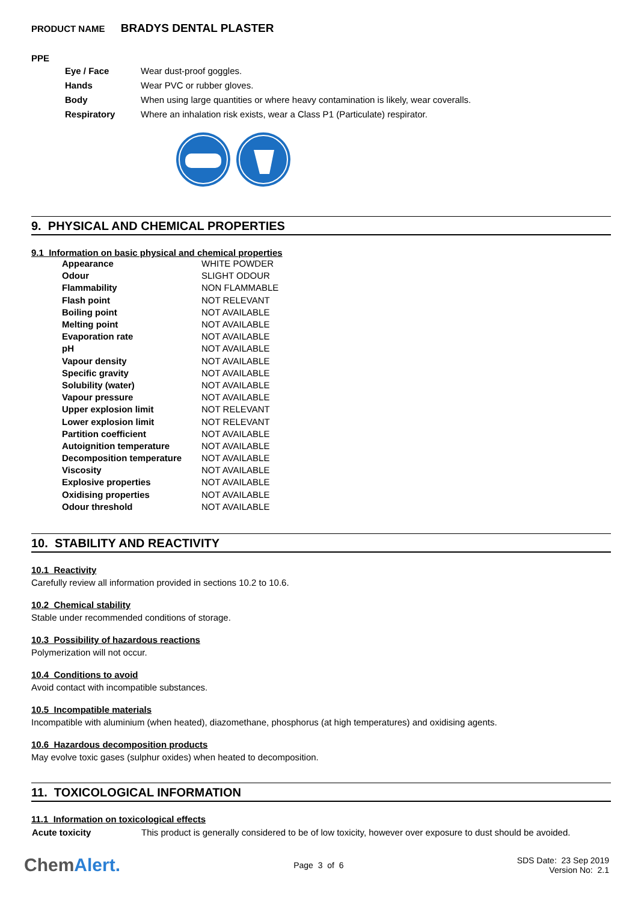PRODUCT NAME BRADYS DENTAL PLASTER
PPE
| Eye / Face | Wear dust-proof goggles. |
| Hands | Wear PVC or rubber gloves. |
| Body | When using large quantities or where heavy contamination is likely, wear coveralls. |
| Respiratory | Where an inhalation risk exists, wear a Class P1 (Particulate) respirator. |
9. PHYSICAL AND CHEMICAL PROPERTIES
9.1 Information on basic physical and chemical properties
| Appearance | WHITE POWDER |
| Odour | SLIGHT ODOUR |
| Flammability | NON FLAMMABLE |
| Flash point | NOT RELEVANT |
| Boiling point | NOT AVAILABLE |
| Melting point | NOT AVAILABLE |
| Evaporation rate | NOT AVAILABLE |
| pH | NOT AVAILABLE |
| Vapour density | NOT AVAILABLE |
| Specific gravity | NOT AVAILABLE |
| Solubility (water) | NOT AVAILABLE |
| Vapour pressure | NOT AVAILABLE |
| Upper explosion limit | NOT RELEVANT |
| Lower explosion limit | NOT RELEVANT |
| Partition coefficient | NOT AVAILABLE |
| Autoignition temperature | NOT AVAILABLE |
| Decomposition temperature | NOT AVAILABLE |
| Viscosity | NOT AVAILABLE |
| Explosive properties | NOT AVAILABLE |
| Oxidising properties | NOT AVAILABLE |
| Odour threshold | NOT AVAILABLE |
10. STABILITY AND REACTIVITY
10.1 Reactivity
Carefully review all information provided in sections 10.2 to 10.6.
10.2 Chemical stability
Stable under recommended conditions of storage.
10.3 Possibility of hazardous reactions
Polymerization will not occur.
10.4 Conditions to avoid
Avoid contact with incompatible substances.
10.5 Incompatible materials
Incompatible with aluminium (when heated), diazomethane, phosphorus (at high temperatures) and oxidising agents.
10.6 Hazardous decomposition products
May evolve toxic gases (sulphur oxides) when heated to decomposition.
11. TOXICOLOGICAL INFORMATION
11.1 Information on toxicological effects
| Acute toxicity | This product is generally considered to be of low toxicity, however over exposure to dust should be avoided. |
ChemAlert.
Page 3 of 6
SDS Date: 23 Sep 2019
Version No: 2.1